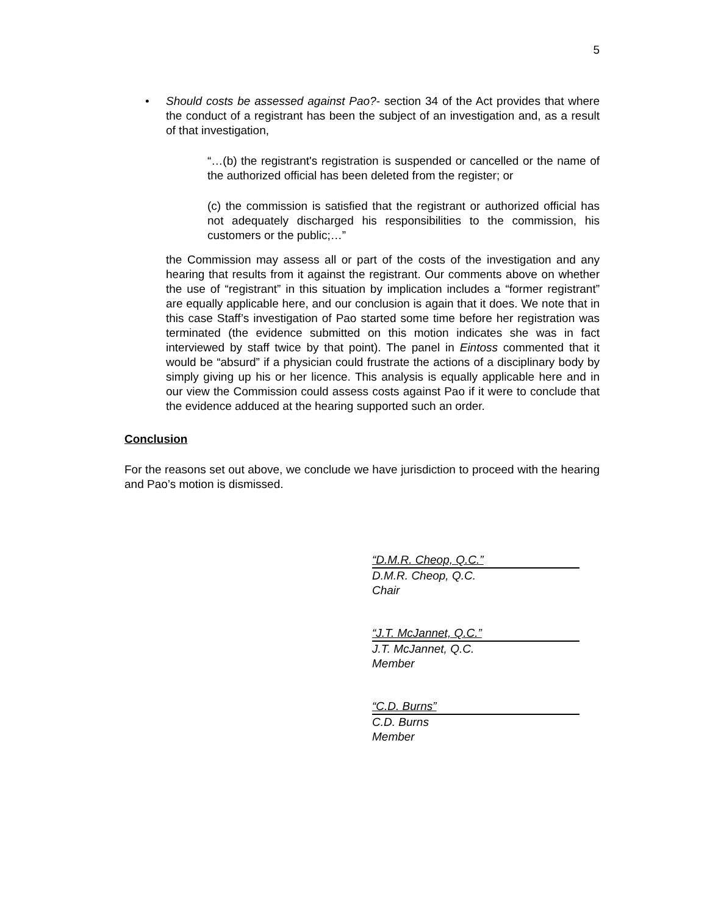5
• Should costs be assessed against Pao?- section 34 of the Act provides that where the conduct of a registrant has been the subject of an investigation and, as a result of that investigation,
“…(b) the registrant's registration is suspended or cancelled or the name of the authorized official has been deleted from the register; or
(c) the commission is satisfied that the registrant or authorized official has not adequately discharged his responsibilities to the commission, his customers or the public;…”
the Commission may assess all or part of the costs of the investigation and any hearing that results from it against the registrant. Our comments above on whether the use of “registrant” in this situation by implication includes a “former registrant” are equally applicable here, and our conclusion is again that it does. We note that in this case Staff’s investigation of Pao started some time before her registration was terminated (the evidence submitted on this motion indicates she was in fact interviewed by staff twice by that point). The panel in Eintoss commented that it would be “absurd” if a physician could frustrate the actions of a disciplinary body by simply giving up his or her licence. This analysis is equally applicable here and in our view the Commission could assess costs against Pao if it were to conclude that the evidence adduced at the hearing supported such an order.
Conclusion
For the reasons set out above, we conclude we have jurisdiction to proceed with the hearing and Pao’s motion is dismissed.
“D.M.R. Cheop, Q.C.”
D.M.R. Cheop, Q.C.
Chair
“J.T. McJannet, Q.C.”
J.T. McJannet, Q.C.
Member
“C.D. Burns”
C.D. Burns
Member